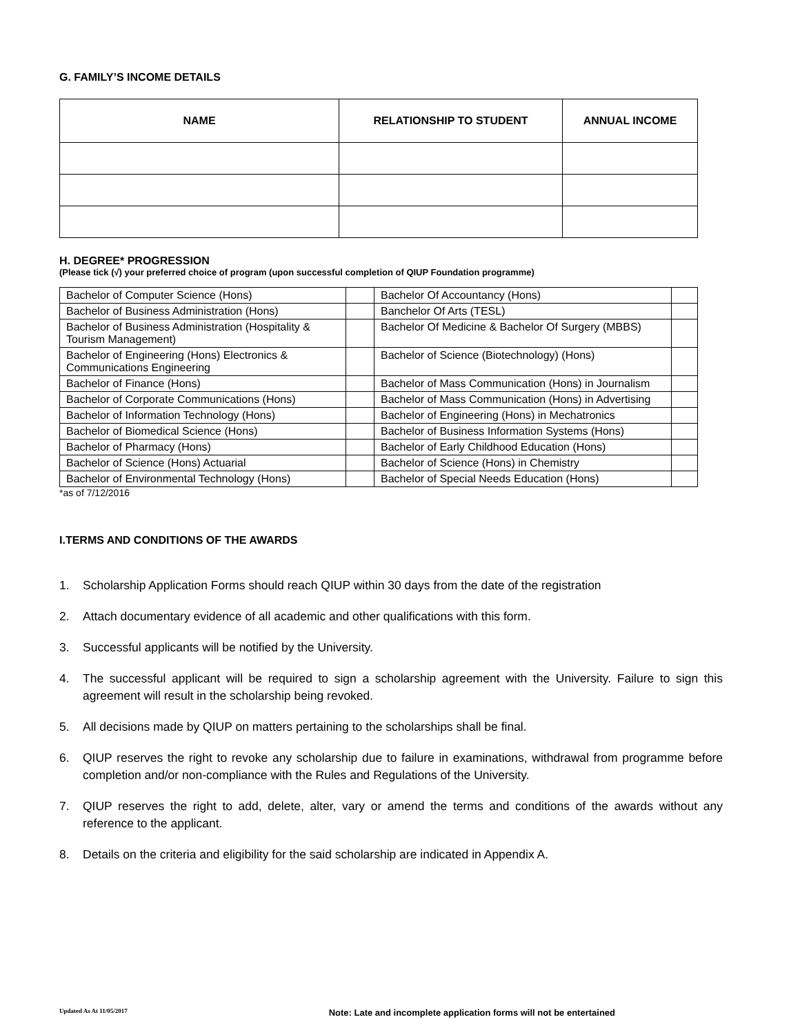G. FAMILY’S INCOME DETAILS
| NAME | RELATIONSHIP TO STUDENT | ANNUAL INCOME |
| --- | --- | --- |
H. DEGREE* PROGRESSION
(Please tick (√) your preferred choice of program (upon successful completion of QIUP Foundation programme)
| Bachelor of Computer Science (Hons) | | Bachelor Of Accountancy (Hons) | |
| Bachelor of Business Administration (Hons) | | Banchelor Of Arts (TESL) | |
| Bachelor of Business Administration (Hospitality & Tourism Management) | | Bachelor Of Medicine & Bachelor Of Surgery (MBBS) | |
| Bachelor of Engineering (Hons) Electronics & Communications Engineering | | Bachelor of Science (Biotechnology) (Hons) | |
| Bachelor of Finance (Hons) | | Bachelor of Mass Communication (Hons) in Journalism | |
| Bachelor of Corporate Communications (Hons) | | Bachelor of Mass Communication (Hons) in Advertising | |
| Bachelor of Information Technology (Hons) | | Bachelor of Engineering (Hons) in Mechatronics | |
| Bachelor of Biomedical Science (Hons) | | Bachelor of Business Information Systems (Hons) | |
| Bachelor of Pharmacy (Hons) | | Bachelor of Early Childhood Education (Hons) | |
| Bachelor of Science (Hons) Actuarial | | Bachelor of Science (Hons) in Chemistry | |
| Bachelor of Environmental Technology (Hons) | | Bachelor of Special Needs Education (Hons) | |
*as of 7/12/2016
I.TERMS AND CONDITIONS OF THE AWARDS
1. Scholarship Application Forms should reach QIUP within 30 days from the date of the registration
2. Attach documentary evidence of all academic and other qualifications with this form.
3. Successful applicants will be notified by the University.
4. The successful applicant will be required to sign a scholarship agreement with the University. Failure to sign this agreement will result in the scholarship being revoked.
5. All decisions made by QIUP on matters pertaining to the scholarships shall be final.
6. QIUP reserves the right to revoke any scholarship due to failure in examinations, withdrawal from programme before completion and/or non-compliance with the Rules and Regulations of the University.
7. QIUP reserves the right to add, delete, alter, vary or amend the terms and conditions of the awards without any reference to the applicant.
8. Details on the criteria and eligibility for the said scholarship are indicated in Appendix A.
Updated As At 11/05/2017 Note: Late and incomplete application forms will not be entertained